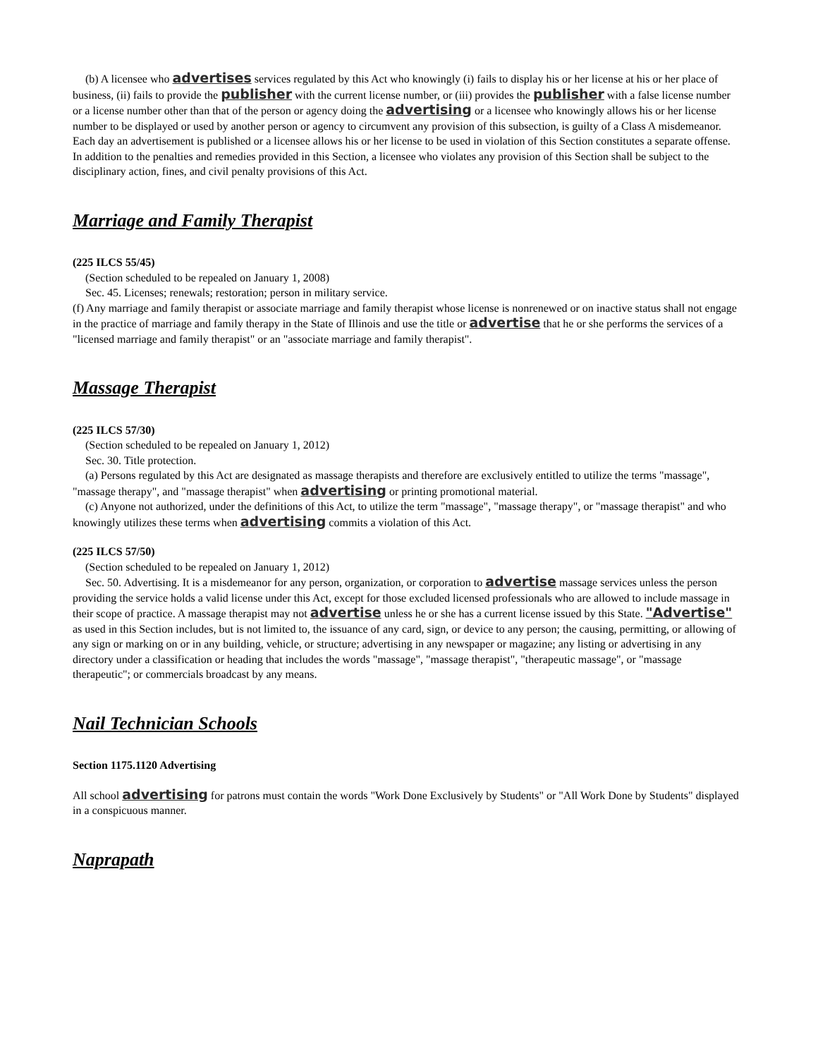(b) A licensee who advertises services regulated by this Act who knowingly (i) fails to display his or her license at his or her place of business, (ii) fails to provide the publisher with the current license number, or (iii) provides the publisher with a false license number or a license number other than that of the person or agency doing the advertising or a licensee who knowingly allows his or her license number to be displayed or used by another person or agency to circumvent any provision of this subsection, is guilty of a Class A misdemeanor. Each day an advertisement is published or a licensee allows his or her license to be used in violation of this Section constitutes a separate offense. In addition to the penalties and remedies provided in this Section, a licensee who violates any provision of this Section shall be subject to the disciplinary action, fines, and civil penalty provisions of this Act.
Marriage and Family Therapist
(225 ILCS 55/45)
(Section scheduled to be repealed on January 1, 2008)
Sec. 45. Licenses; renewals; restoration; person in military service.
(f) Any marriage and family therapist or associate marriage and family therapist whose license is nonrenewed or on inactive status shall not engage in the practice of marriage and family therapy in the State of Illinois and use the title or advertise that he or she performs the services of a "licensed marriage and family therapist" or an "associate marriage and family therapist".
Massage Therapist
(225 ILCS 57/30)
(Section scheduled to be repealed on January 1, 2012)
Sec. 30. Title protection.
(a) Persons regulated by this Act are designated as massage therapists and therefore are exclusively entitled to utilize the terms "massage", "massage therapy", and "massage therapist" when advertising or printing promotional material.
(c) Anyone not authorized, under the definitions of this Act, to utilize the term "massage", "massage therapy", or "massage therapist" and who knowingly utilizes these terms when advertising commits a violation of this Act.
(225 ILCS 57/50)
(Section scheduled to be repealed on January 1, 2012)
Sec. 50. Advertising. It is a misdemeanor for any person, organization, or corporation to advertise massage services unless the person providing the service holds a valid license under this Act, except for those excluded licensed professionals who are allowed to include massage in their scope of practice. A massage therapist may not advertise unless he or she has a current license issued by this State. "Advertise" as used in this Section includes, but is not limited to, the issuance of any card, sign, or device to any person; the causing, permitting, or allowing of any sign or marking on or in any building, vehicle, or structure; advertising in any newspaper or magazine; any listing or advertising in any directory under a classification or heading that includes the words "massage", "massage therapist", "therapeutic massage", or "massage therapeutic"; or commercials broadcast by any means.
Nail Technician Schools
Section 1175.1120 Advertising
All school advertising for patrons must contain the words "Work Done Exclusively by Students" or "All Work Done by Students" displayed in a conspicuous manner.
Naprapath